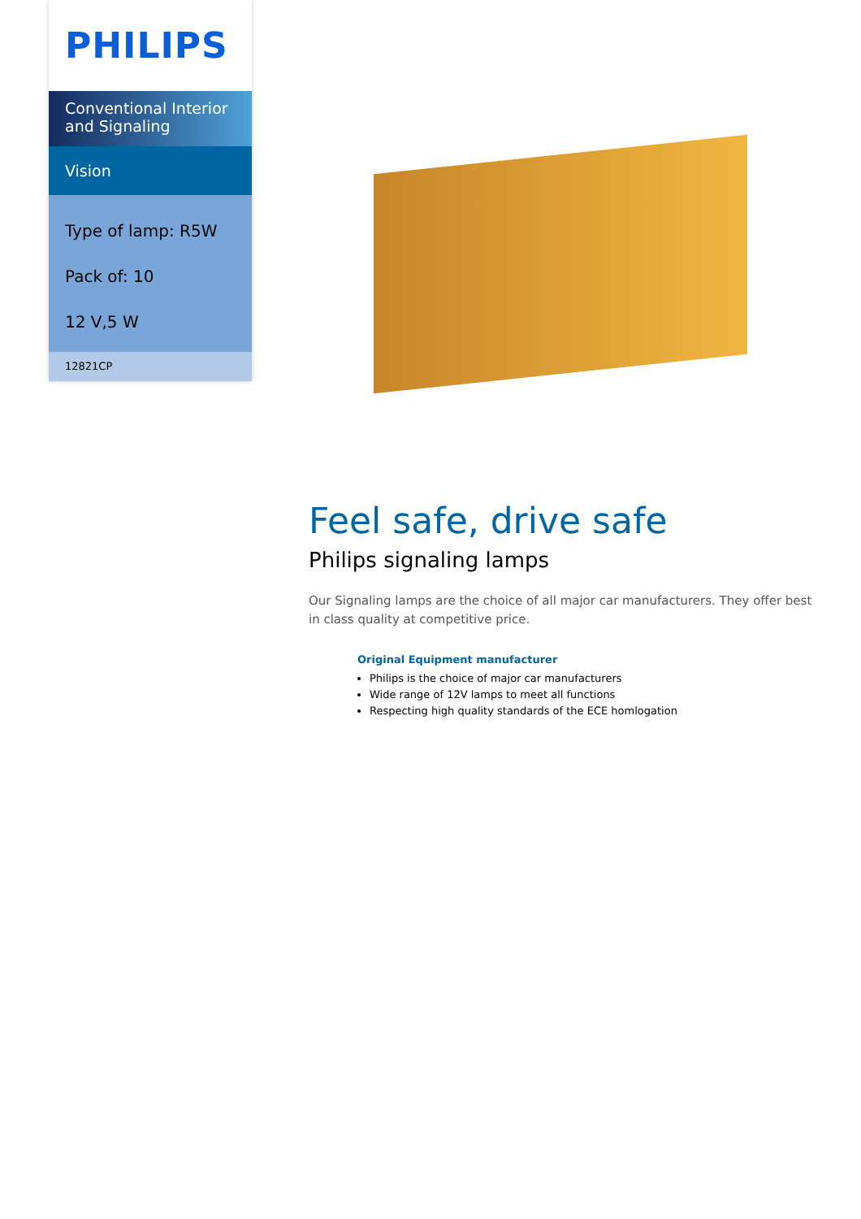PHILIPS
Conventional Interior and Signaling
Vision
Type of lamp: R5W
Pack of: 10
12 V,5 W
12821CP
Feel safe, drive safe
Philips signaling lamps
Our Signaling lamps are the choice of all major car manufacturers. They offer best in class quality at competitive price.
Original Equipment manufacturer
Philips is the choice of major car manufacturers
Wide range of 12V lamps to meet all functions
Respecting high quality standards of the ECE homlogation